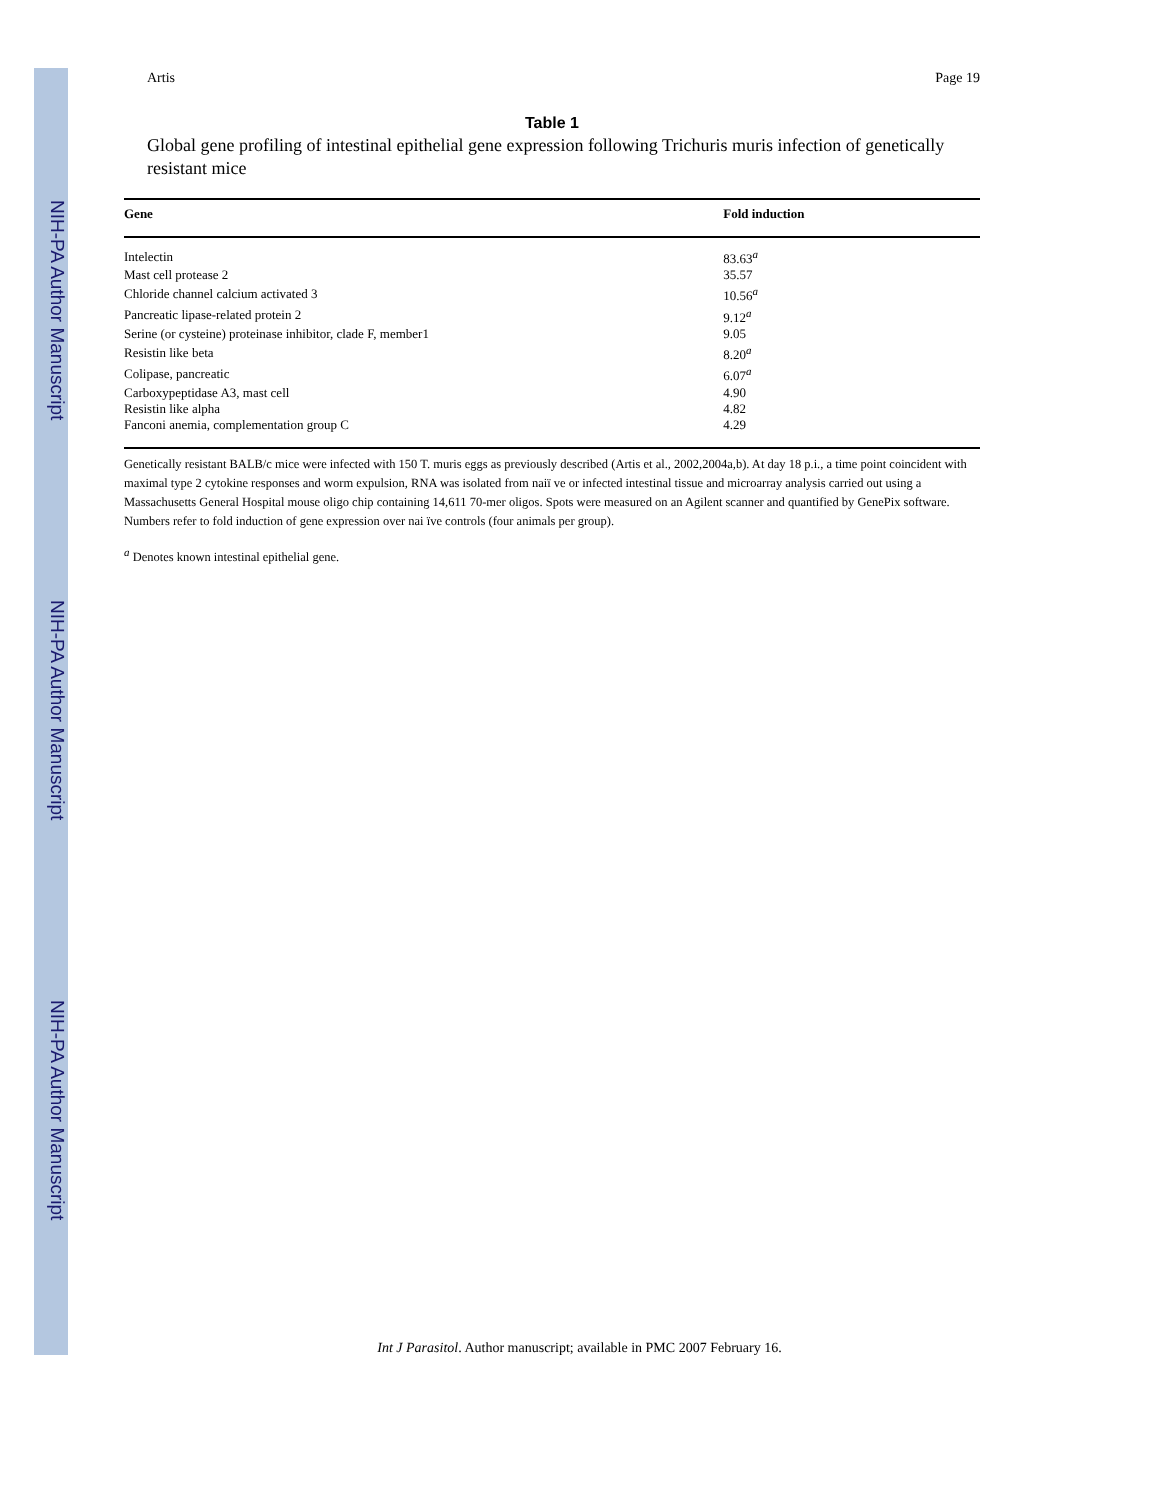NIH-PA Author Manuscript
NIH-PA Author Manuscript
NIH-PA Author Manuscript
Artis Page 19
Table 1
Global gene profiling of intestinal epithelial gene expression following Trichuris muris infection of genetically resistant mice
| Gene | Fold induction |
| --- | --- |
| Intelectin | 83.63<sup>a</sup> |
| Mast cell protease 2 | 35.57 |
| Chloride channel calcium activated 3 | 10.56<sup>a</sup> |
| Pancreatic lipase-related protein 2 | 9.12<sup>a</sup> |
| Serine (or cysteine) proteinase inhibitor, clade F, member1 | 9.05 |
| Resistin like beta | 8.20<sup>a</sup> |
| Colipase, pancreatic | 6.07<sup>a</sup> |
| Carboxypeptidase A3, mast cell | 4.90 |
| Resistin like alpha | 4.82 |
| Fanconi anemia, complementation group C | 4.29 |
Genetically resistant BALB/c mice were infected with 150 T. muris eggs as previously described (Artis et al., 2002,2004a,b). At day 18 p.i., a time point coincident with maximal type 2 cytokine responses and worm expulsion, RNA was isolated from naiï ve or infected intestinal tissue and microarray analysis carried out using a Massachusetts General Hospital mouse oligo chip containing 14,611 70-mer oligos. Spots were measured on an Agilent scanner and quantified by GenePix software. Numbers refer to fold induction of gene expression over nai ïve controls (four animals per group).
<sup>a</sup> Denotes known intestinal epithelial gene.
Int J Parasitol. Author manuscript; available in PMC 2007 February 16.